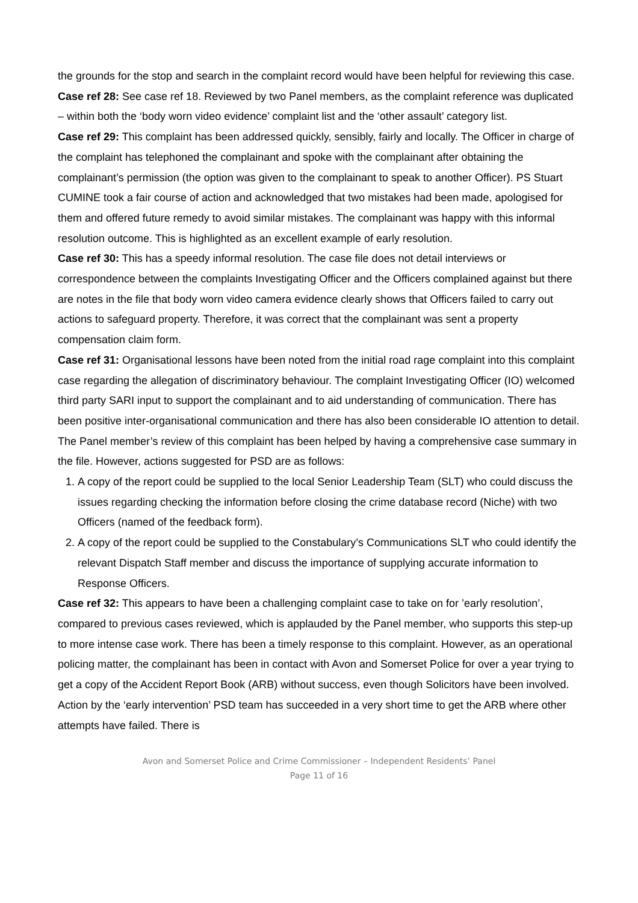the grounds for the stop and search in the complaint record would have been helpful for reviewing this case.
Case ref 28: See case ref 18. Reviewed by two Panel members, as the complaint reference was duplicated – within both the ‘body worn video evidence’ complaint list and the ‘other assault’ category list.
Case ref 29: This complaint has been addressed quickly, sensibly, fairly and locally. The Officer in charge of the complaint has telephoned the complainant and spoke with the complainant after obtaining the complainant’s permission (the option was given to the complainant to speak to another Officer). PS Stuart CUMINE took a fair course of action and acknowledged that two mistakes had been made, apologised for them and offered future remedy to avoid similar mistakes. The complainant was happy with this informal resolution outcome. This is highlighted as an excellent example of early resolution.
Case ref 30: This has a speedy informal resolution. The case file does not detail interviews or correspondence between the complaints Investigating Officer and the Officers complained against but there are notes in the file that body worn video camera evidence clearly shows that Officers failed to carry out actions to safeguard property. Therefore, it was correct that the complainant was sent a property compensation claim form.
Case ref 31: Organisational lessons have been noted from the initial road rage complaint into this complaint case regarding the allegation of discriminatory behaviour. The complaint Investigating Officer (IO) welcomed third party SARI input to support the complainant and to aid understanding of communication. There has been positive inter-organisational communication and there has also been considerable IO attention to detail. The Panel member’s review of this complaint has been helped by having a comprehensive case summary in the file. However, actions suggested for PSD are as follows:
1. A copy of the report could be supplied to the local Senior Leadership Team (SLT) who could discuss the issues regarding checking the information before closing the crime database record (Niche) with two Officers (named of the feedback form).
2. A copy of the report could be supplied to the Constabulary’s Communications SLT who could identify the relevant Dispatch Staff member and discuss the importance of supplying accurate information to Response Officers.
Case ref 32: This appears to have been a challenging complaint case to take on for ’early resolution’, compared to previous cases reviewed, which is applauded by the Panel member, who supports this step-up to more intense case work. There has been a timely response to this complaint. However, as an operational policing matter, the complainant has been in contact with Avon and Somerset Police for over a year trying to get a copy of the Accident Report Book (ARB) without success, even though Solicitors have been involved. Action by the ‘early intervention’ PSD team has succeeded in a very short time to get the ARB where other attempts have failed. There is
Avon and Somerset Police and Crime Commissioner – Independent Residents’ Panel
Page 11 of 16